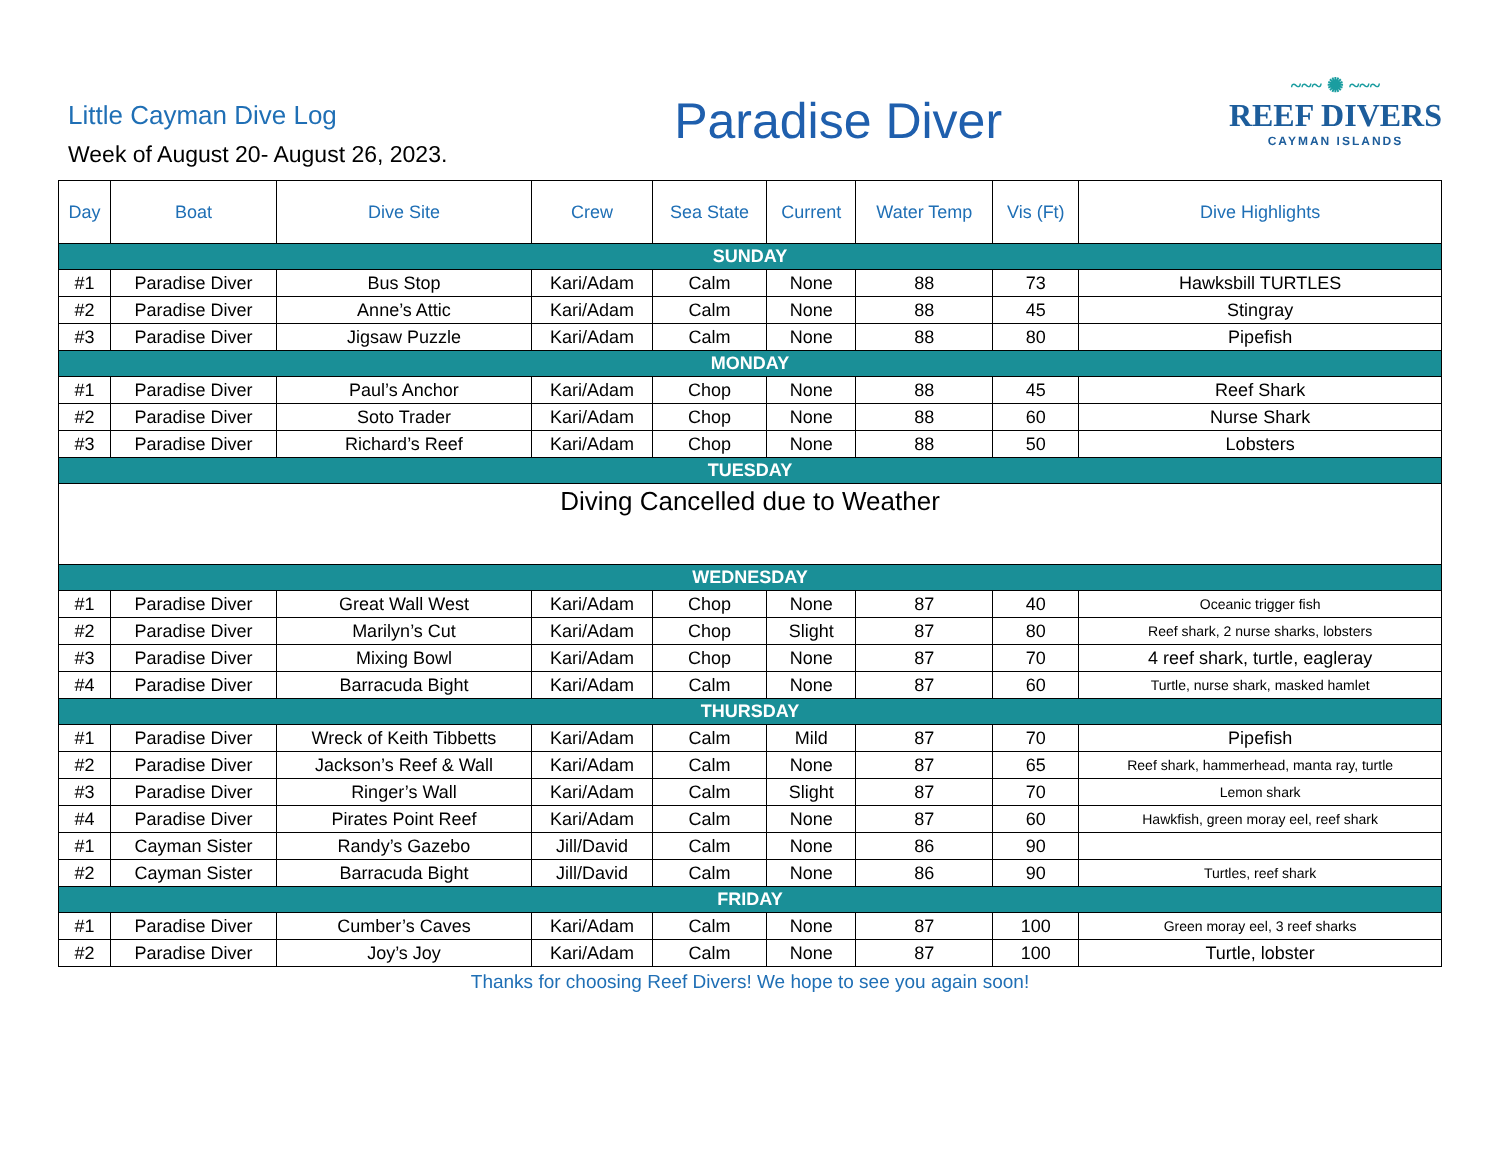Little Cayman Dive Log
Week of August 20- August 26, 2023.
Paradise Diver
~~~ ✺ ~~~
REEF DIVERS
CAYMAN ISLANDS
| Day | Boat | Dive Site | Crew | Sea State | Current | Water Temp | Vis (Ft) | Dive Highlights |
| --- | --- | --- | --- | --- | --- | --- | --- | --- |
| SUNDAY | | | | | | | | |
| #1 | Paradise Diver | Bus Stop | Kari/Adam | Calm | None | 88 | 73 | Hawksbill TURTLES |
| #2 | Paradise Diver | Anne’s Attic | Kari/Adam | Calm | None | 88 | 45 | Stingray |
| #3 | Paradise Diver | Jigsaw Puzzle | Kari/Adam | Calm | None | 88 | 80 | Pipefish |
| MONDAY | | | | | | | | |
| #1 | Paradise Diver | Paul’s Anchor | Kari/Adam | Chop | None | 88 | 45 | Reef Shark |
| #2 | Paradise Diver | Soto Trader | Kari/Adam | Chop | None | 88 | 60 | Nurse Shark |
| #3 | Paradise Diver | Richard’s Reef | Kari/Adam | Chop | None | 88 | 50 | Lobsters |
| TUESDAY | | | | | | | | |
| Diving Cancelled due to Weather | | | | | | | | |
| WEDNESDAY | | | | | | | | |
| #1 | Paradise Diver | Great Wall West | Kari/Adam | Chop | None | 87 | 40 | Oceanic trigger fish |
| #2 | Paradise Diver | Marilyn’s Cut | Kari/Adam | Chop | Slight | 87 | 80 | Reef shark, 2 nurse sharks, lobsters |
| #3 | Paradise Diver | Mixing Bowl | Kari/Adam | Chop | None | 87 | 70 | 4 reef shark, turtle, eagleray |
| #4 | Paradise Diver | Barracuda Bight | Kari/Adam | Calm | None | 87 | 60 | Turtle, nurse shark, masked hamlet |
| THURSDAY | | | | | | | | |
| #1 | Paradise Diver | Wreck of Keith Tibbetts | Kari/Adam | Calm | Mild | 87 | 70 | Pipefish |
| #2 | Paradise Diver | Jackson’s Reef & Wall | Kari/Adam | Calm | None | 87 | 65 | Reef shark, hammerhead, manta ray, turtle |
| #3 | Paradise Diver | Ringer’s Wall | Kari/Adam | Calm | Slight | 87 | 70 | Lemon shark |
| #4 | Paradise Diver | Pirates Point Reef | Kari/Adam | Calm | None | 87 | 60 | Hawkfish, green moray eel, reef shark |
| #1 | Cayman Sister | Randy’s Gazebo | Jill/David | Calm | None | 86 | 90 | |
| #2 | Cayman Sister | Barracuda Bight | Jill/David | Calm | None | 86 | 90 | Turtles, reef shark |
| FRIDAY | | | | | | | | |
| #1 | Paradise Diver | Cumber’s Caves | Kari/Adam | Calm | None | 87 | 100 | Green moray eel, 3 reef sharks |
| #2 | Paradise Diver | Joy’s Joy | Kari/Adam | Calm | None | 87 | 100 | Turtle, lobster |
Thanks for choosing Reef Divers! We hope to see you again soon!